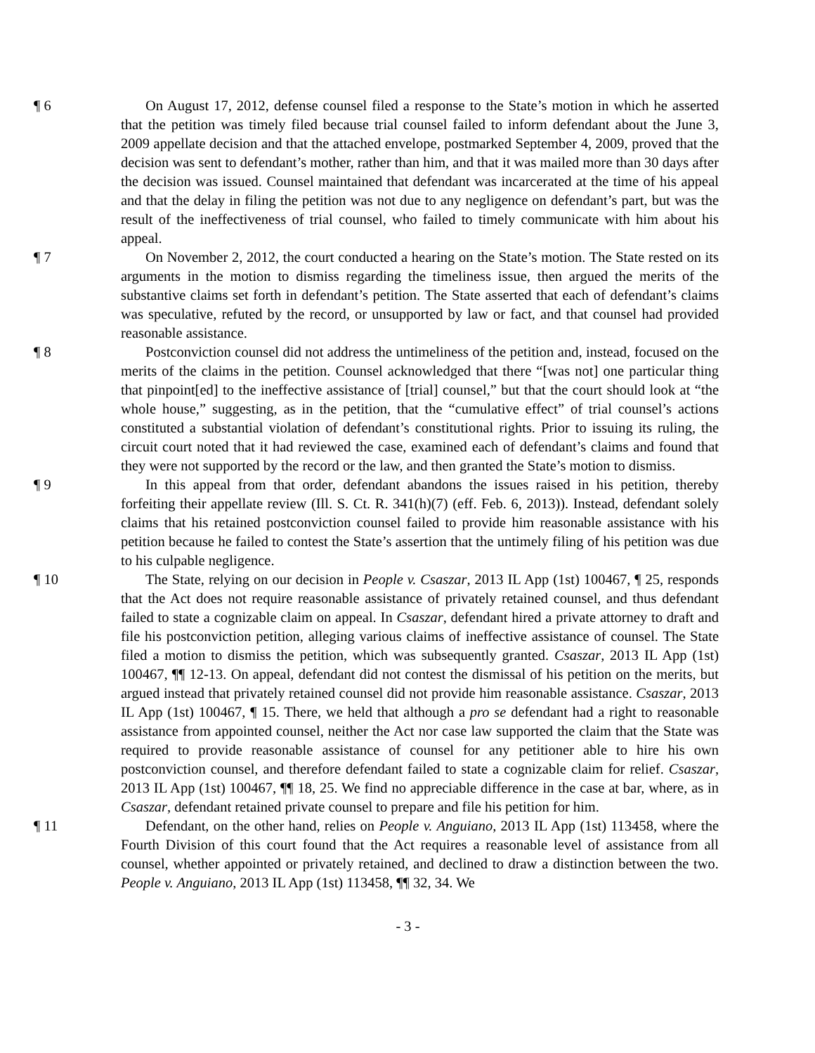¶ 6 On August 17, 2012, defense counsel filed a response to the State’s motion in which he asserted that the petition was timely filed because trial counsel failed to inform defendant about the June 3, 2009 appellate decision and that the attached envelope, postmarked September 4, 2009, proved that the decision was sent to defendant’s mother, rather than him, and that it was mailed more than 30 days after the decision was issued. Counsel maintained that defendant was incarcerated at the time of his appeal and that the delay in filing the petition was not due to any negligence on defendant’s part, but was the result of the ineffectiveness of trial counsel, who failed to timely communicate with him about his appeal.
¶ 7 On November 2, 2012, the court conducted a hearing on the State’s motion. The State rested on its arguments in the motion to dismiss regarding the timeliness issue, then argued the merits of the substantive claims set forth in defendant’s petition. The State asserted that each of defendant’s claims was speculative, refuted by the record, or unsupported by law or fact, and that counsel had provided reasonable assistance.
¶ 8 Postconviction counsel did not address the untimeliness of the petition and, instead, focused on the merits of the claims in the petition. Counsel acknowledged that there “[was not] one particular thing that pinpoint[ed] to the ineffective assistance of [trial] counsel,” but that the court should look at “the whole house,” suggesting, as in the petition, that the “cumulative effect” of trial counsel’s actions constituted a substantial violation of defendant’s constitutional rights. Prior to issuing its ruling, the circuit court noted that it had reviewed the case, examined each of defendant’s claims and found that they were not supported by the record or the law, and then granted the State’s motion to dismiss.
¶ 9 In this appeal from that order, defendant abandons the issues raised in his petition, thereby forfeiting their appellate review (Ill. S. Ct. R. 341(h)(7) (eff. Feb. 6, 2013)). Instead, defendant solely claims that his retained postconviction counsel failed to provide him reasonable assistance with his petition because he failed to contest the State’s assertion that the untimely filing of his petition was due to his culpable negligence.
¶ 10 The State, relying on our decision in People v. Csaszar, 2013 IL App (1st) 100467, ¶ 25, responds that the Act does not require reasonable assistance of privately retained counsel, and thus defendant failed to state a cognizable claim on appeal. In Csaszar, defendant hired a private attorney to draft and file his postconviction petition, alleging various claims of ineffective assistance of counsel. The State filed a motion to dismiss the petition, which was subsequently granted. Csaszar, 2013 IL App (1st) 100467, ¶¶ 12-13. On appeal, defendant did not contest the dismissal of his petition on the merits, but argued instead that privately retained counsel did not provide him reasonable assistance. Csaszar, 2013 IL App (1st) 100467, ¶ 15. There, we held that although a pro se defendant had a right to reasonable assistance from appointed counsel, neither the Act nor case law supported the claim that the State was required to provide reasonable assistance of counsel for any petitioner able to hire his own postconviction counsel, and therefore defendant failed to state a cognizable claim for relief. Csaszar, 2013 IL App (1st) 100467, ¶¶ 18, 25. We find no appreciable difference in the case at bar, where, as in Csaszar, defendant retained private counsel to prepare and file his petition for him.
¶ 11 Defendant, on the other hand, relies on People v. Anguiano, 2013 IL App (1st) 113458, where the Fourth Division of this court found that the Act requires a reasonable level of assistance from all counsel, whether appointed or privately retained, and declined to draw a distinction between the two. People v. Anguiano, 2013 IL App (1st) 113458, ¶¶ 32, 34. We
- 3 -